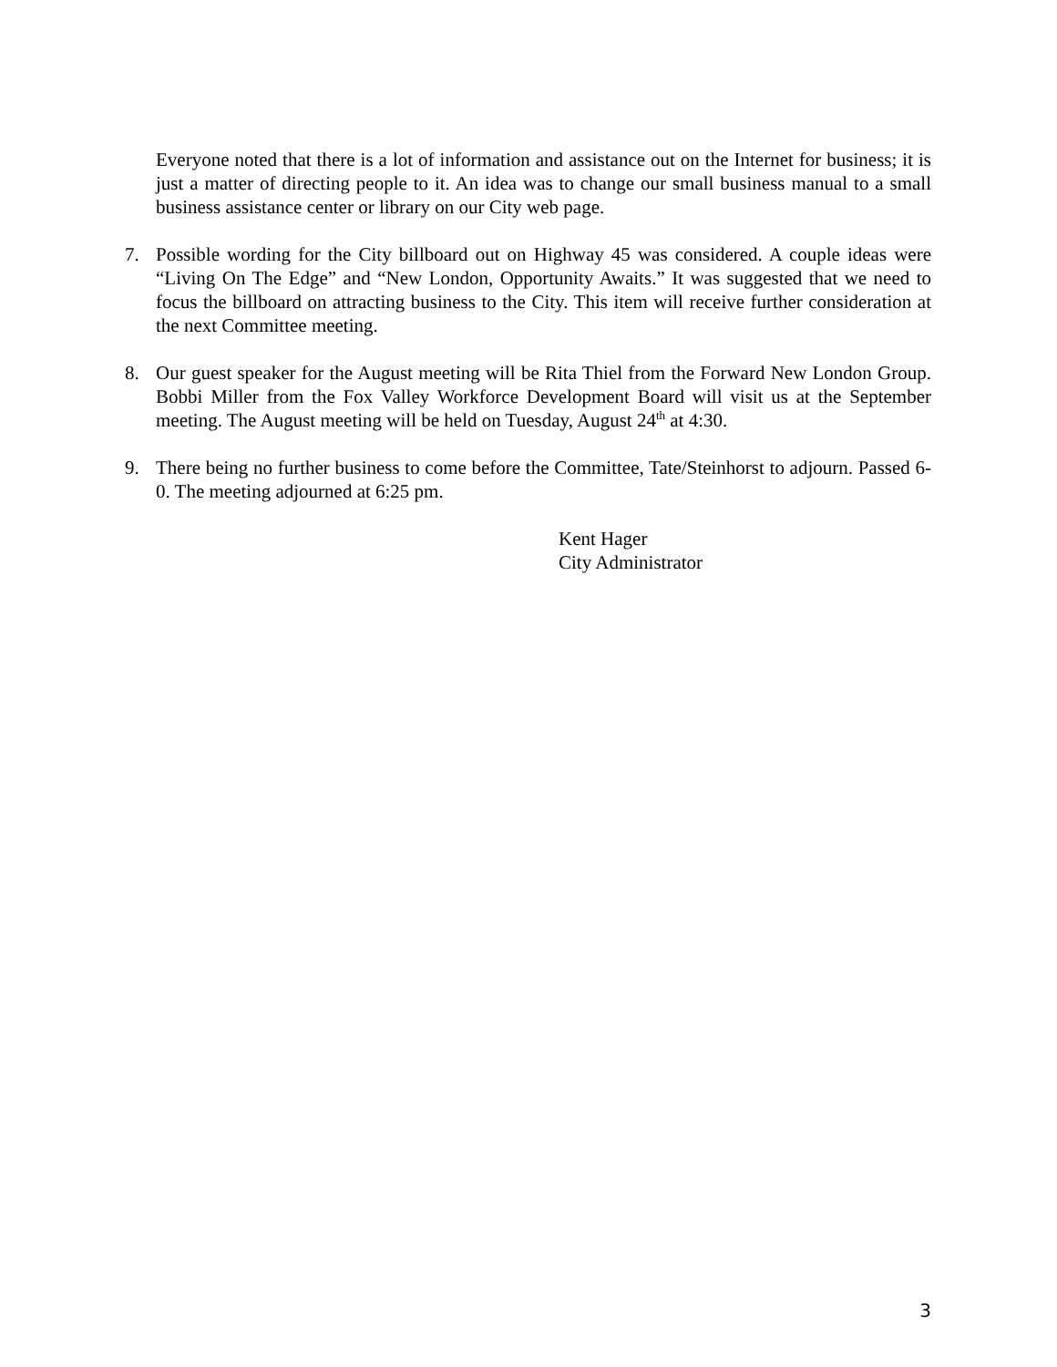Everyone noted that there is a lot of information and assistance out on the Internet for business; it is just a matter of directing people to it. An idea was to change our small business manual to a small business assistance center or library on our City web page.
7. Possible wording for the City billboard out on Highway 45 was considered. A couple ideas were “Living On The Edge” and “New London, Opportunity Awaits.” It was suggested that we need to focus the billboard on attracting business to the City. This item will receive further consideration at the next Committee meeting.
8. Our guest speaker for the August meeting will be Rita Thiel from the Forward New London Group. Bobbi Miller from the Fox Valley Workforce Development Board will visit us at the September meeting. The August meeting will be held on Tuesday, August 24<sup>th</sup> at 4:30.
9. There being no further business to come before the Committee, Tate/Steinhorst to adjourn. Passed 6-0. The meeting adjourned at 6:25 pm.
Kent Hager
City Administrator
3